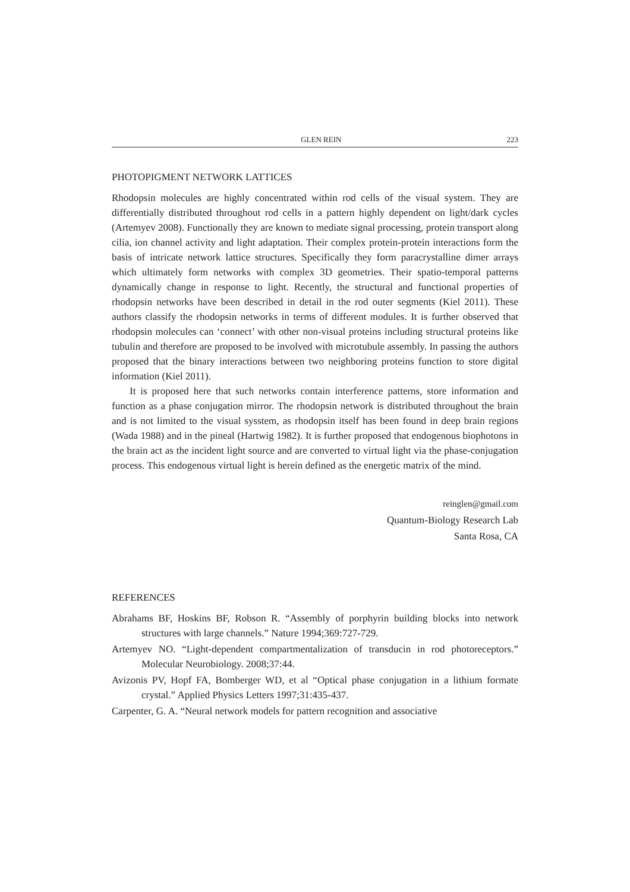GLEN REIN 223
PHOTOPIGMENT NETWORK LATTICES
Rhodopsin molecules are highly concentrated within rod cells of the visual system. They are differentially distributed throughout rod cells in a pattern highly dependent on light/dark cycles (Artemyev 2008). Functionally they are known to mediate signal processing, protein transport along cilia, ion channel activity and light adaptation. Their complex protein-protein interactions form the basis of intricate network lattice structures. Specifically they form paracrystalline dimer arrays which ultimately form networks with complex 3D geometries. Their spatio-temporal patterns dynamically change in response to light. Recently, the structural and functional properties of rhodopsin networks have been described in detail in the rod outer segments (Kiel 2011). These authors classify the rhodopsin networks in terms of different modules. It is further observed that rhodopsin molecules can ‘connect’ with other non-visual proteins including structural proteins like tubulin and therefore are proposed to be involved with microtubule assembly. In passing the authors proposed that the binary interactions between two neighboring proteins function to store digital information (Kiel 2011).
It is proposed here that such networks contain interference patterns, store information and function as a phase conjugation mirror. The rhodopsin network is distributed throughout the brain and is not limited to the visual sysstem, as rhodopsin itself has been found in deep brain regions (Wada 1988) and in the pineal (Hartwig 1982). It is further proposed that endogenous biophotons in the brain act as the incident light source and are converted to virtual light via the phase-conjugation process. This endogenous virtual light is herein defined as the energetic matrix of the mind.
reinglen@gmail.com
Quantum-Biology Research Lab
Santa Rosa, CA
REFERENCES
Abrahams BF, Hoskins BF, Robson R. “Assembly of porphyrin building blocks into network structures with large channels.” Nature 1994;369:727-729.
Artemyev NO. “Light-dependent compartmentalization of transducin in rod photoreceptors.” Molecular Neurobiology. 2008;37:44.
Avizonis PV, Hopf FA, Bomberger WD, et al “Optical phase conjugation in a lithium formate crystal.” Applied Physics Letters 1997;31:435-437.
Carpenter, G. A. “Neural network models for pattern recognition and associative